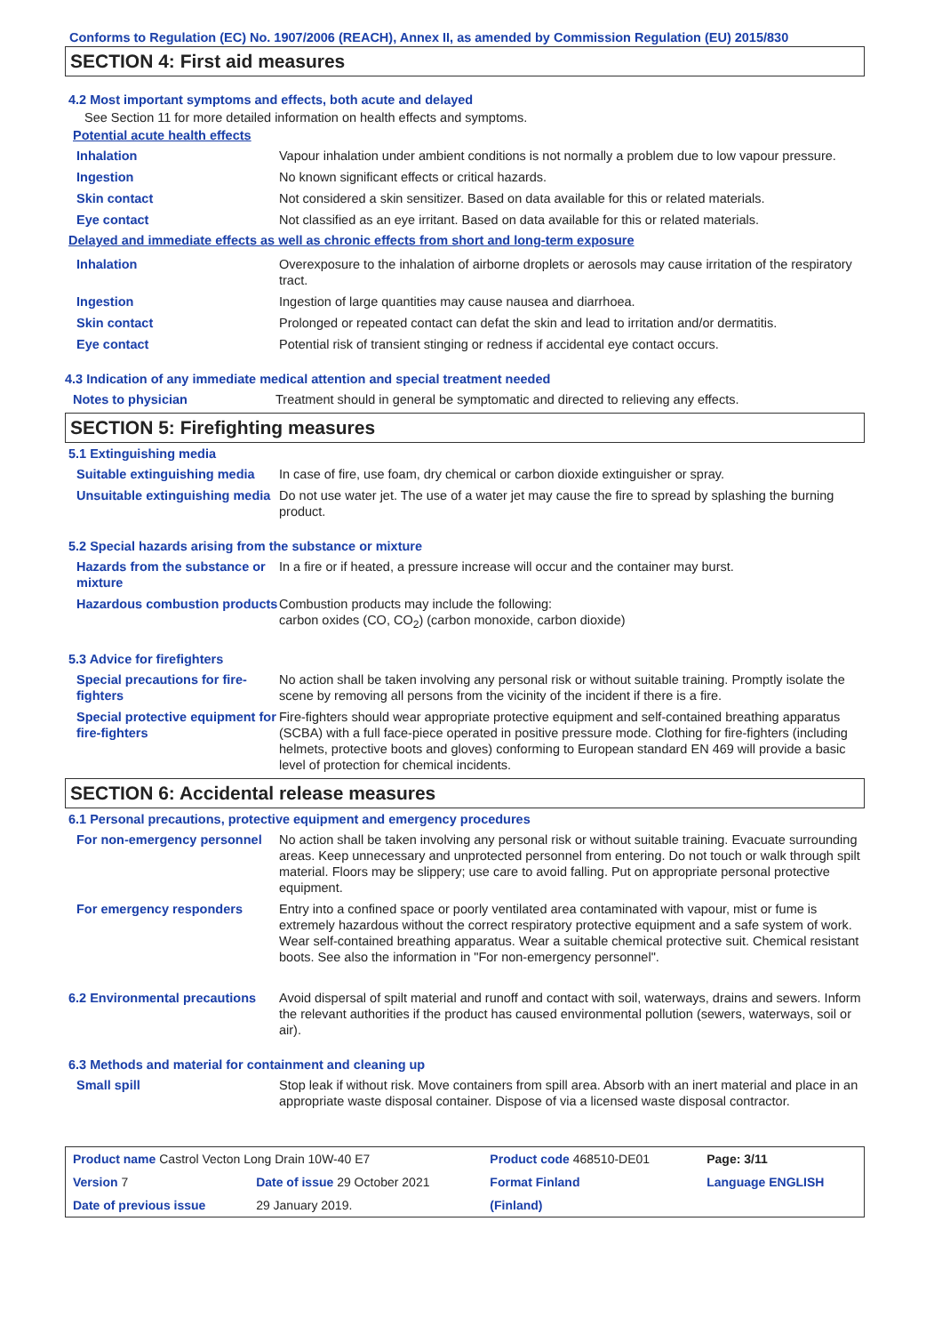Conforms to Regulation (EC) No. 1907/2006 (REACH), Annex II, as amended by Commission Regulation (EU) 2015/830
SECTION 4: First aid measures
4.2 Most important symptoms and effects, both acute and delayed
See Section 11 for more detailed information on health effects and symptoms.
Potential acute health effects
| Inhalation | Vapour inhalation under ambient conditions is not normally a problem due to low vapour pressure. |
| Ingestion | No known significant effects or critical hazards. |
| Skin contact | Not considered a skin sensitizer. Based on data available for this or related materials. |
| Eye contact | Not classified as an eye irritant. Based on data available for this or related materials. |
Delayed and immediate effects as well as chronic effects from short and long-term exposure
| Inhalation | Overexposure to the inhalation of airborne droplets or aerosols may cause irritation of the respiratory tract. |
| Ingestion | Ingestion of large quantities may cause nausea and diarrhoea. |
| Skin contact | Prolonged or repeated contact can defat the skin and lead to irritation and/or dermatitis. |
| Eye contact | Potential risk of transient stinging or redness if accidental eye contact occurs. |
4.3 Indication of any immediate medical attention and special treatment needed
| Notes to physician | Treatment should in general be symptomatic and directed to relieving any effects. |
SECTION 5: Firefighting measures
5.1 Extinguishing media
| Suitable extinguishing media | In case of fire, use foam, dry chemical or carbon dioxide extinguisher or spray. |
| Unsuitable extinguishing media | Do not use water jet. The use of a water jet may cause the fire to spread by splashing the burning product. |
5.2 Special hazards arising from the substance or mixture
| Hazards from the substance or mixture | In a fire or if heated, a pressure increase will occur and the container may burst. |
| Hazardous combustion products | Combustion products may include the following: carbon oxides (CO, CO<sub>2</sub>) (carbon monoxide, carbon dioxide) |
5.3 Advice for firefighters
| Special precautions for fire-fighters | No action shall be taken involving any personal risk or without suitable training. Promptly isolate the scene by removing all persons from the vicinity of the incident if there is a fire. |
| Special protective equipment for fire-fighters | Fire-fighters should wear appropriate protective equipment and self-contained breathing apparatus (SCBA) with a full face-piece operated in positive pressure mode. Clothing for fire-fighters (including helmets, protective boots and gloves) conforming to European standard EN 469 will provide a basic level of protection for chemical incidents. |
SECTION 6: Accidental release measures
6.1 Personal precautions, protective equipment and emergency procedures
| For non-emergency personnel | No action shall be taken involving any personal risk or without suitable training. Evacuate surrounding areas. Keep unnecessary and unprotected personnel from entering. Do not touch or walk through spilt material. Floors may be slippery; use care to avoid falling. Put on appropriate personal protective equipment. |
| For emergency responders | Entry into a confined space or poorly ventilated area contaminated with vapour, mist or fume is extremely hazardous without the correct respiratory protective equipment and a safe system of work. Wear self-contained breathing apparatus. Wear a suitable chemical protective suit. Chemical resistant boots. See also the information in "For non-emergency personnel". |
| 6.2 Environmental precautions | Avoid dispersal of spilt material and runoff and contact with soil, waterways, drains and sewers. Inform the relevant authorities if the product has caused environmental pollution (sewers, waterways, soil or air). |
6.3 Methods and material for containment and cleaning up
| Small spill | Stop leak if without risk. Move containers from spill area. Absorb with an inert material and place in an appropriate waste disposal container. Dispose of via a licensed waste disposal contractor. |
| Product name Castrol Vecton Long Drain 10W-40 E7 | | Product code 468510-DE01 | Page: 3/11 |
| Version 7 | Date of issue 29 October 2021 | Format Finland | Language ENGLISH |
| Date of previous issue | 29 January 2019. | (Finland) | |